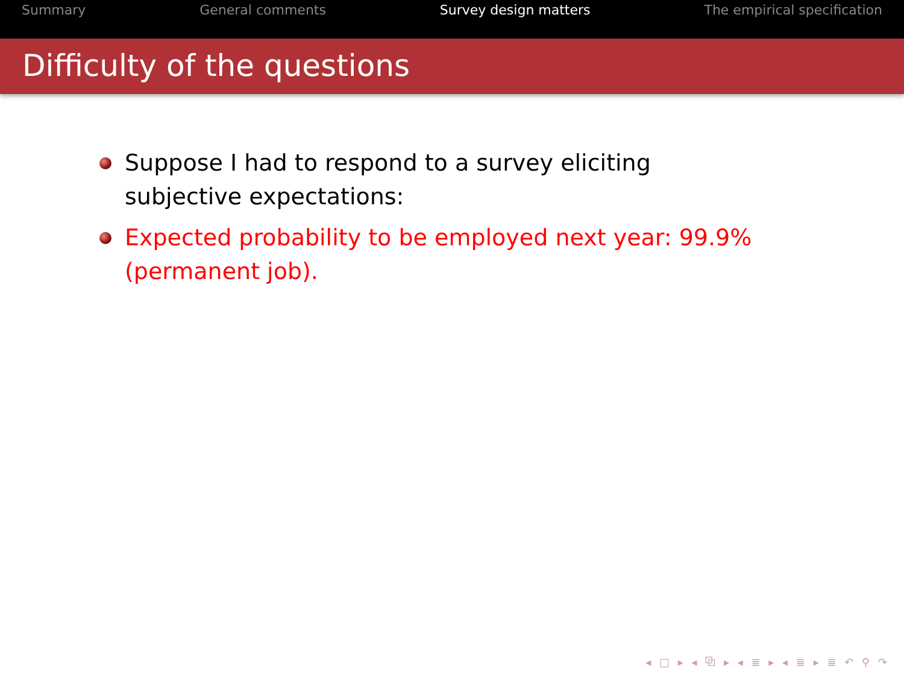Summary General comments Survey design matters The empirical specification
Difficulty of the questions
Suppose I had to respond to a survey eliciting subjective expectations:
Expected probability to be employed next year: 99.9% (permanent job).
◂ □ ▸ ◂ ⧉ ▸ ◂ ≣ ▸ ◂ ≣ ▸ ≣ ↶ ⚲ ↷